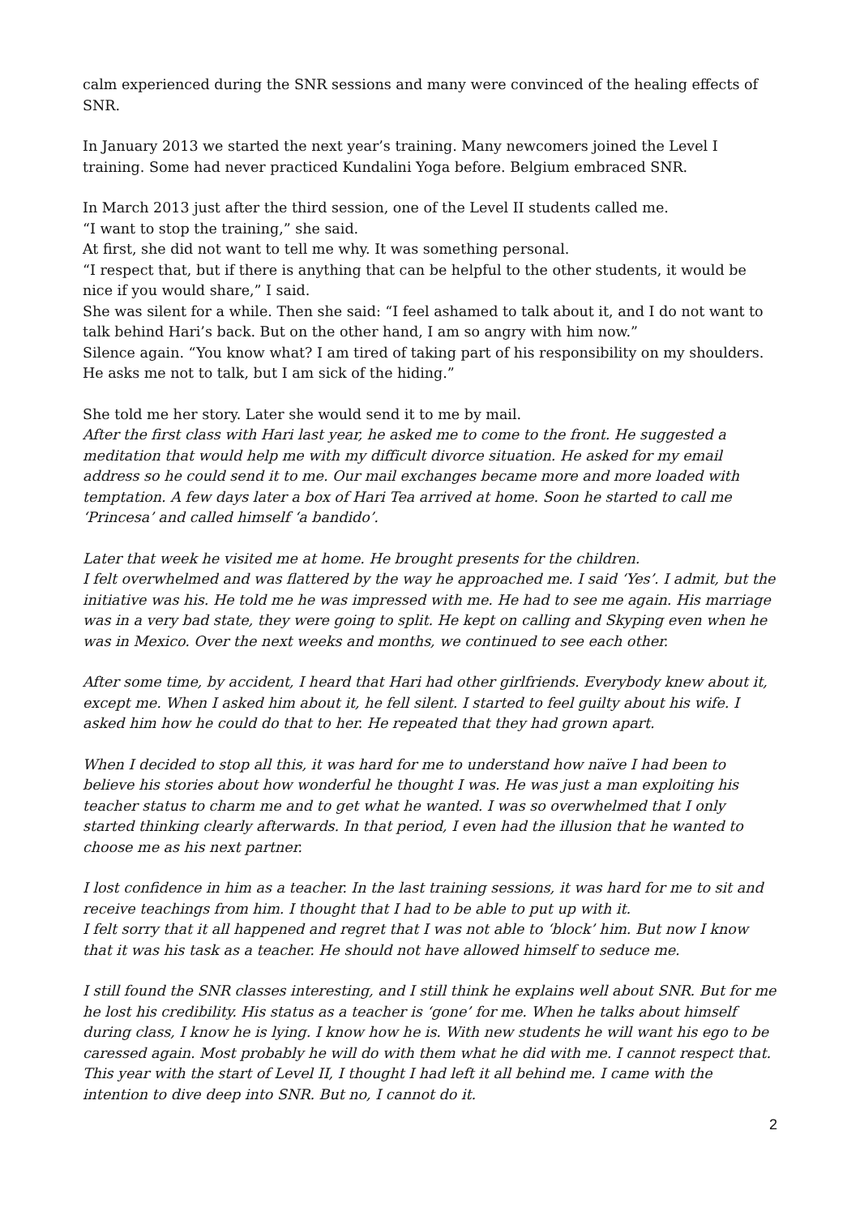calm experienced during the SNR sessions and many were convinced of the healing effects of SNR.
In January 2013 we started the next year’s training. Many newcomers joined the Level I training. Some had never practiced Kundalini Yoga before. Belgium embraced SNR.
In March 2013 just after the third session, one of the Level II students called me.
“I want to stop the training,” she said.
At first, she did not want to tell me why. It was something personal.
“I respect that, but if there is anything that can be helpful to the other students, it would be nice if you would share,” I said.
She was silent for a while. Then she said: “I feel ashamed to talk about it, and I do not want to talk behind Hari’s back. But on the other hand, I am so angry with him now.”
Silence again. “You know what? I am tired of taking part of his responsibility on my shoulders. He asks me not to talk, but I am sick of the hiding.”
She told me her story. Later she would send it to me by mail.
After the first class with Hari last year, he asked me to come to the front. He suggested a meditation that would help me with my difficult divorce situation. He asked for my email address so he could send it to me. Our mail exchanges became more and more loaded with temptation. A few days later a box of Hari Tea arrived at home. Soon he started to call me ‘Princesa’ and called himself ‘a bandido’.
Later that week he visited me at home. He brought presents for the children.
I felt overwhelmed and was flattered by the way he approached me. I said ‘Yes’. I admit, but the initiative was his. He told me he was impressed with me. He had to see me again. His marriage was in a very bad state, they were going to split. He kept on calling and Skyping even when he was in Mexico. Over the next weeks and months, we continued to see each other.
After some time, by accident, I heard that Hari had other girlfriends. Everybody knew about it, except me. When I asked him about it, he fell silent. I started to feel guilty about his wife. I asked him how he could do that to her. He repeated that they had grown apart.
When I decided to stop all this, it was hard for me to understand how naïve I had been to believe his stories about how wonderful he thought I was. He was just a man exploiting his teacher status to charm me and to get what he wanted. I was so overwhelmed that I only started thinking clearly afterwards. In that period, I even had the illusion that he wanted to choose me as his next partner.
I lost confidence in him as a teacher. In the last training sessions, it was hard for me to sit and receive teachings from him. I thought that I had to be able to put up with it.
I felt sorry that it all happened and regret that I was not able to ‘block’ him. But now I know that it was his task as a teacher. He should not have allowed himself to seduce me.
I still found the SNR classes interesting, and I still think he explains well about SNR. But for me he lost his credibility. His status as a teacher is ‘gone’ for me. When he talks about himself during class, I know he is lying. I know how he is. With new students he will want his ego to be caressed again. Most probably he will do with them what he did with me. I cannot respect that.
This year with the start of Level II, I thought I had left it all behind me. I came with the intention to dive deep into SNR. But no, I cannot do it.
2